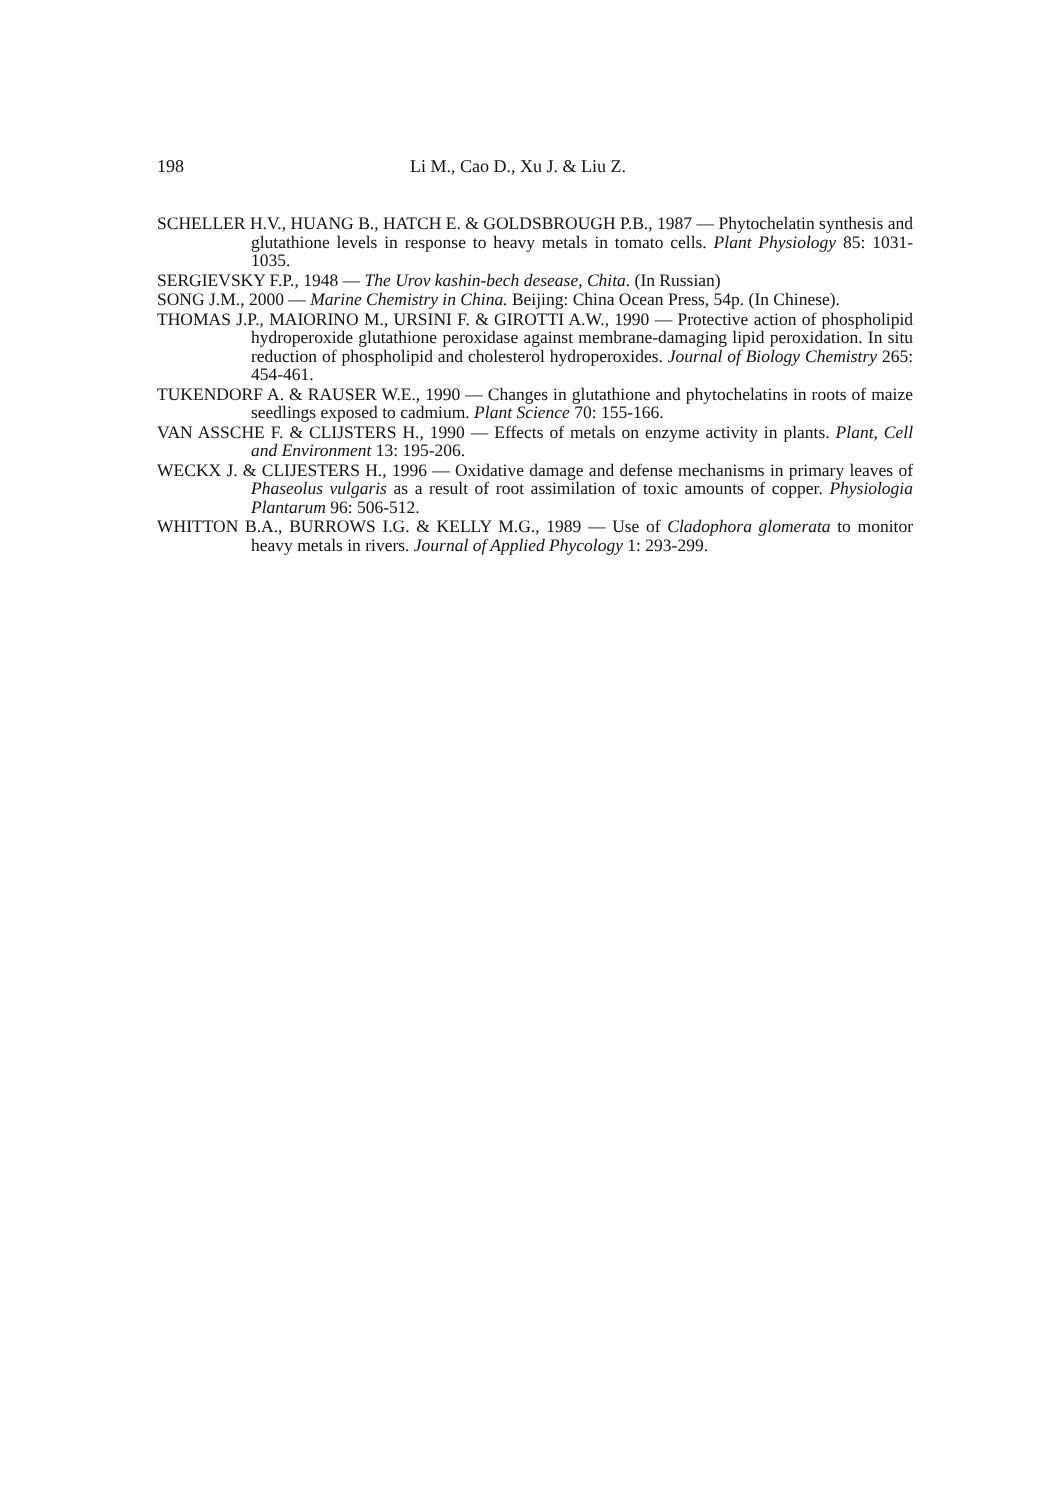198 Li M., Cao D., Xu J. & Liu Z.
SCHELLER H.V., HUANG B., HATCH E. & GOLDSBROUGH P.B., 1987 — Phytochelatin synthesis and glutathione levels in response to heavy metals in tomato cells. Plant Physiology 85: 1031-1035.
SERGIEVSKY F.P., 1948 — The Urov kashin-bech desease, Chita. (In Russian)
SONG J.M., 2000 — Marine Chemistry in China. Beijing: China Ocean Press, 54p. (In Chinese).
THOMAS J.P., MAIORINO M., URSINI F. & GIROTTI A.W., 1990 — Protective action of phospholipid hydroperoxide glutathione peroxidase against membrane-damaging lipid peroxidation. In situ reduction of phospholipid and cholesterol hydroperoxides. Journal of Biology Chemistry 265: 454-461.
TUKENDORF A. & RAUSER W.E., 1990 — Changes in glutathione and phytochelatins in roots of maize seedlings exposed to cadmium. Plant Science 70: 155-166.
VAN ASSCHE F. & CLIJSTERS H., 1990 — Effects of metals on enzyme activity in plants. Plant, Cell and Environment 13: 195-206.
WECKX J. & CLIJESTERS H., 1996 — Oxidative damage and defense mechanisms in primary leaves of Phaseolus vulgaris as a result of root assimilation of toxic amounts of copper. Physiologia Plantarum 96: 506-512.
WHITTON B.A., BURROWS I.G. & KELLY M.G., 1989 — Use of Cladophora glomerata to monitor heavy metals in rivers. Journal of Applied Phycology 1: 293-299.